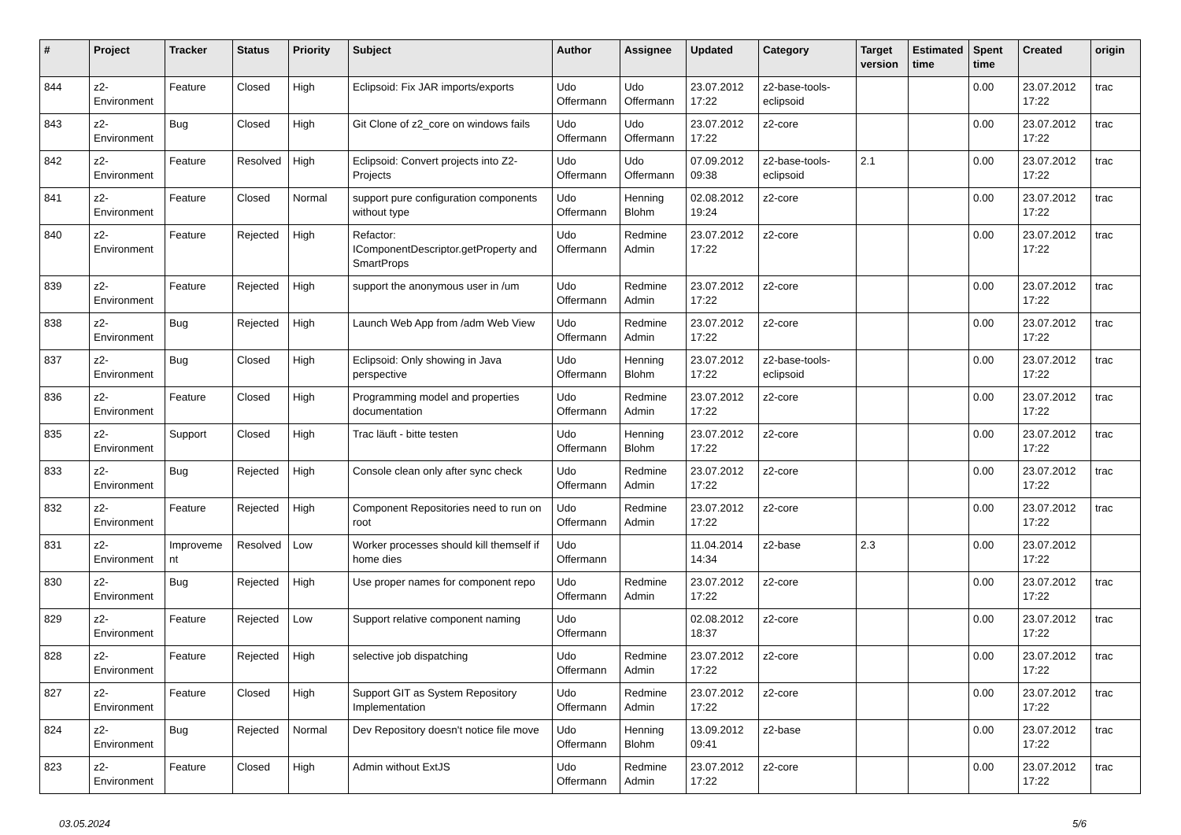| # | Project | Tracker | Status | Priority | Subject | Author | Assignee | Updated | Category | Target version | Estimated time | Spent time | Created | origin |
| --- | --- | --- | --- | --- | --- | --- | --- | --- | --- | --- | --- | --- | --- | --- |
| 844 | z2-Environment | Feature | Closed | High | Eclipsoid: Fix JAR imports/exports | Udo Offermann | Udo Offermann | 23.07.2012 17:22 | z2-base-tools-eclipsoid | | | 0.00 | 23.07.2012 17:22 | trac |
| 843 | z2-Environment | Bug | Closed | High | Git Clone of z2_core on windows fails | Udo Offermann | Udo Offermann | 23.07.2012 17:22 | z2-core | | | 0.00 | 23.07.2012 17:22 | trac |
| 842 | z2-Environment | Feature | Resolved | High | Eclipsoid: Convert projects into Z2-Projects | Udo Offermann | Udo Offermann | 07.09.2012 09:38 | z2-base-tools-eclipsoid | 2.1 | | 0.00 | 23.07.2012 17:22 | trac |
| 841 | z2-Environment | Feature | Closed | Normal | support pure configuration components without type | Udo Offermann | Henning Blohm | 02.08.2012 19:24 | z2-core | | | 0.00 | 23.07.2012 17:22 | trac |
| 840 | z2-Environment | Feature | Rejected | High | Refactor: IComponentDescriptor.getProperty and SmartProps | Udo Offermann | Redmine Admin | 23.07.2012 17:22 | z2-core | | | 0.00 | 23.07.2012 17:22 | trac |
| 839 | z2-Environment | Feature | Rejected | High | support the anonymous user in /um | Udo Offermann | Redmine Admin | 23.07.2012 17:22 | z2-core | | | 0.00 | 23.07.2012 17:22 | trac |
| 838 | z2-Environment | Bug | Rejected | High | Launch Web App from /adm Web View | Udo Offermann | Redmine Admin | 23.07.2012 17:22 | z2-core | | | 0.00 | 23.07.2012 17:22 | trac |
| 837 | z2-Environment | Bug | Closed | High | Eclipsoid: Only showing in Java perspective | Udo Offermann | Henning Blohm | 23.07.2012 17:22 | z2-base-tools-eclipsoid | | | 0.00 | 23.07.2012 17:22 | trac |
| 836 | z2-Environment | Feature | Closed | High | Programming model and properties documentation | Udo Offermann | Redmine Admin | 23.07.2012 17:22 | z2-core | | | 0.00 | 23.07.2012 17:22 | trac |
| 835 | z2-Environment | Support | Closed | High | Trac läuft - bitte testen | Udo Offermann | Henning Blohm | 23.07.2012 17:22 | z2-core | | | 0.00 | 23.07.2012 17:22 | trac |
| 833 | z2-Environment | Bug | Rejected | High | Console clean only after sync check | Udo Offermann | Redmine Admin | 23.07.2012 17:22 | z2-core | | | 0.00 | 23.07.2012 17:22 | trac |
| 832 | z2-Environment | Feature | Rejected | High | Component Repositories need to run on root | Udo Offermann | Redmine Admin | 23.07.2012 17:22 | z2-core | | | 0.00 | 23.07.2012 17:22 | trac |
| 831 | z2-Environment | Improvement | Resolved | Low | Worker processes should kill themself if home dies | Udo Offermann | | 11.04.2014 14:34 | z2-base | 2.3 | | 0.00 | 23.07.2012 17:22 | |
| 830 | z2-Environment | Bug | Rejected | High | Use proper names for component repo | Udo Offermann | Redmine Admin | 23.07.2012 17:22 | z2-core | | | 0.00 | 23.07.2012 17:22 | trac |
| 829 | z2-Environment | Feature | Rejected | Low | Support relative component naming | Udo Offermann | | 02.08.2012 18:37 | z2-core | | | 0.00 | 23.07.2012 17:22 | trac |
| 828 | z2-Environment | Feature | Rejected | High | selective job dispatching | Udo Offermann | Redmine Admin | 23.07.2012 17:22 | z2-core | | | 0.00 | 23.07.2012 17:22 | trac |
| 827 | z2-Environment | Feature | Closed | High | Support GIT as System Repository Implementation | Udo Offermann | Redmine Admin | 23.07.2012 17:22 | z2-core | | | 0.00 | 23.07.2012 17:22 | trac |
| 824 | z2-Environment | Bug | Rejected | Normal | Dev Repository doesn't notice file move | Udo Offermann | Henning Blohm | 13.09.2012 09:41 | z2-base | | | 0.00 | 23.07.2012 17:22 | trac |
| 823 | z2-Environment | Feature | Closed | High | Admin without ExtJS | Udo Offermann | Redmine Admin | 23.07.2012 17:22 | z2-core | | | 0.00 | 23.07.2012 17:22 | trac |
03.05.2024 5/6